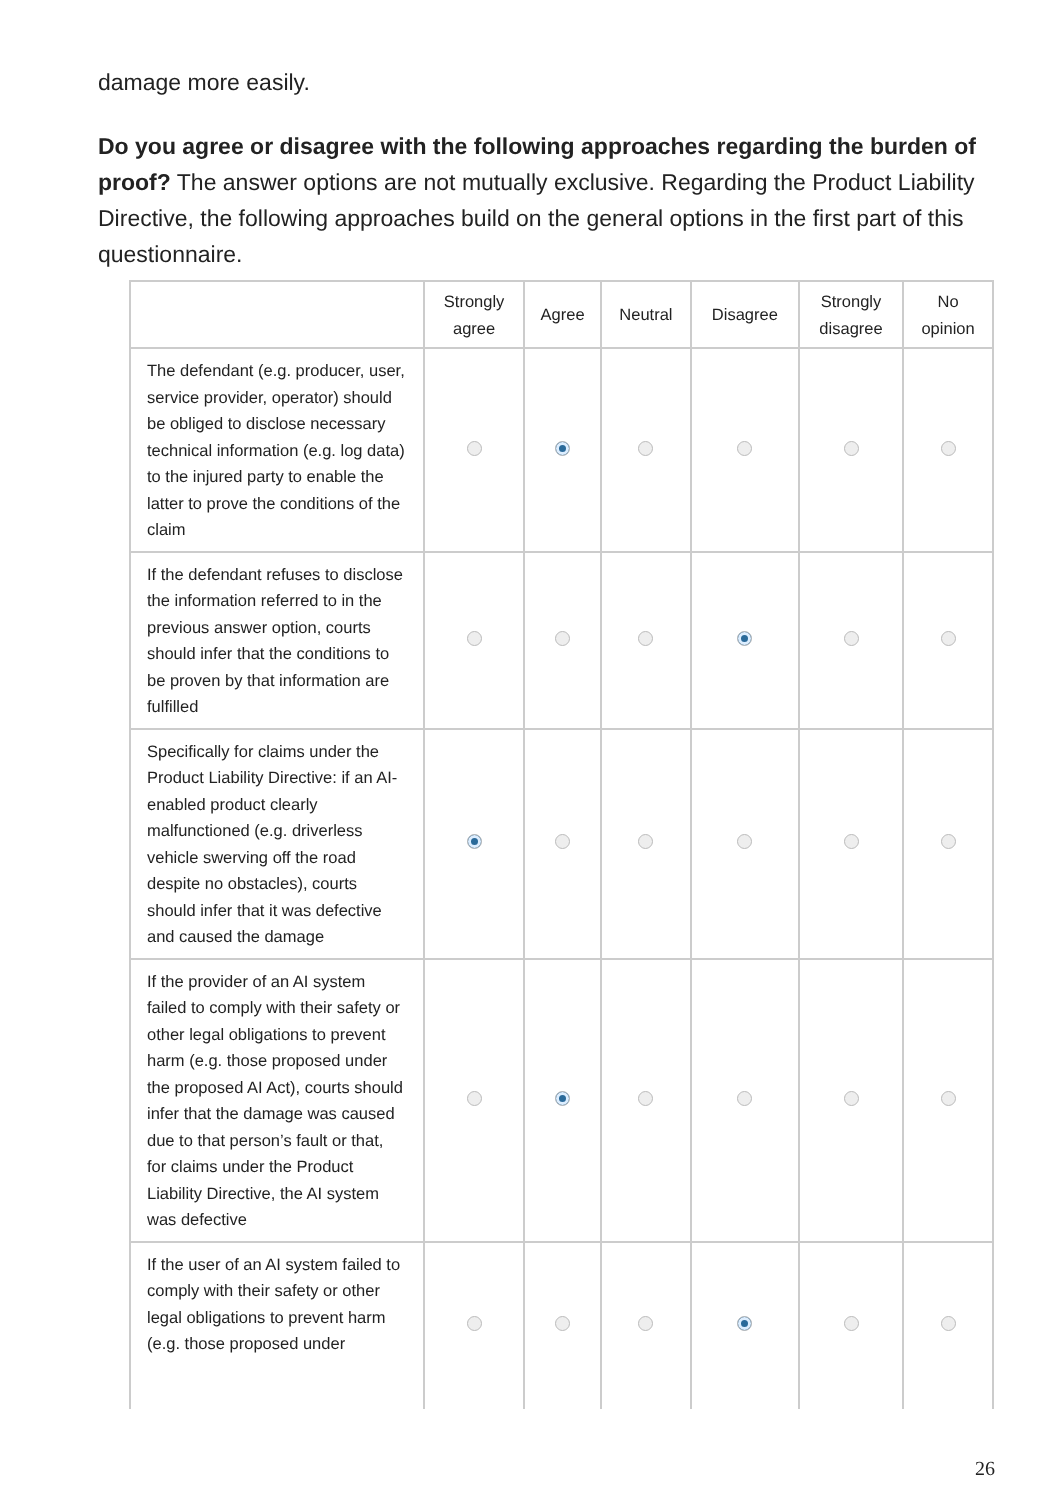damage more easily.
Do you agree or disagree with the following approaches regarding the burden of proof? The answer options are not mutually exclusive. Regarding the Product Liability Directive, the following approaches build on the general options in the first part of this questionnaire.
| | Strongly agree | Agree | Neutral | Disagree | Strongly disagree | No opinion |
| --- | --- | --- | --- | --- | --- | --- |
| The defendant (e.g. producer, user, service provider, operator) should be obliged to disclose necessary technical information (e.g. log data) to the injured party to enable the latter to prove the conditions of the claim | | | | | | |
| If the defendant refuses to disclose the information referred to in the previous answer option, courts should infer that the conditions to be proven by that information are fulfilled | | | | | | |
| Specifically for claims under the Product Liability Directive: if an AI-enabled product clearly malfunctioned (e.g. driverless vehicle swerving off the road despite no obstacles), courts should infer that it was defective and caused the damage | | | | | | |
| If the provider of an AI system failed to comply with their safety or other legal obligations to prevent harm (e.g. those proposed under the proposed AI Act), courts should infer that the damage was caused due to that person’s fault or that, for claims under the Product Liability Directive, the AI system was defective | | | | | | |
| If the user of an AI system failed to comply with their safety or other legal obligations to prevent harm (e.g. those proposed under | | | | | | |
26